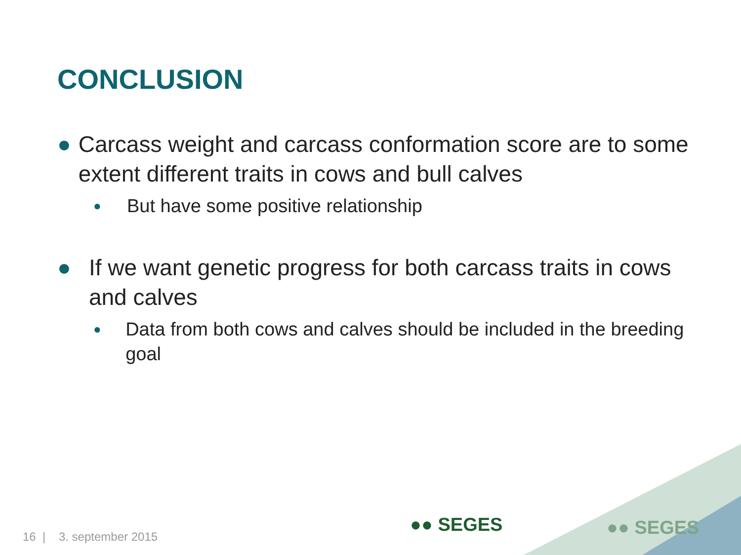CONCLUSION
● Carcass weight and carcass conformation score are to some extent different traits in cows and bull calves
● But have some positive relationship
● If we want genetic progress for both carcass traits in cows and calves
● Data from both cows and calves should be included in the breeding goal
16 | 3. september 2015
●● SEGES ●● SEGES